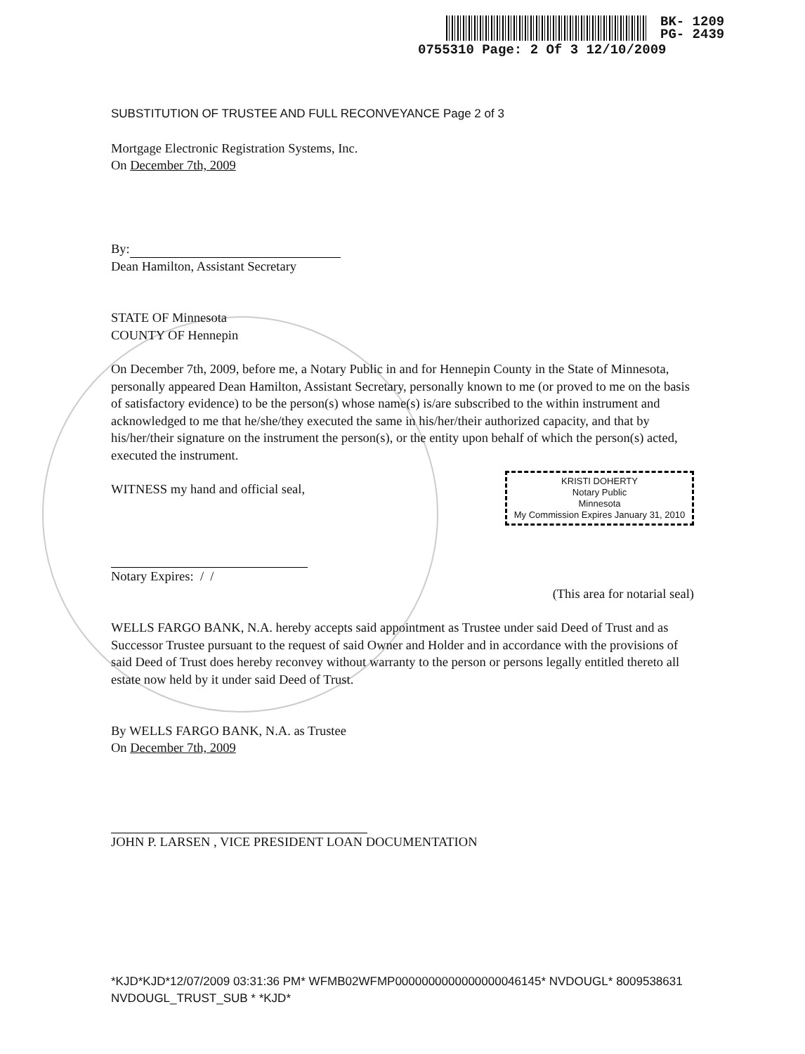BK- 1209
PG- 2439
0755310 Page: 2 Of 3 12/10/2009
SUBSTITUTION OF TRUSTEE AND FULL RECONVEYANCE Page 2 of 3
Mortgage Electronic Registration Systems, Inc.
On December 7th, 2009
By:
Dean Hamilton, Assistant Secretary
STATE OF Minnesota
COUNTY OF Hennepin
On December 7th, 2009, before me, a Notary Public in and for Hennepin County in the State of Minnesota, personally appeared Dean Hamilton, Assistant Secretary, personally known to me (or proved to me on the basis of satisfactory evidence) to be the person(s) whose name(s) is/are subscribed to the within instrument and acknowledged to me that he/she/they executed the same in his/her/their authorized capacity, and that by his/her/their signature on the instrument the person(s), or the entity upon behalf of which the person(s) acted, executed the instrument.
KRISTI DOHERTY
Notary Public
Minnesota
My Commission Expires January 31, 2010
WITNESS my hand and official seal,
Notary Expires: / /
(This area for notarial seal)
WELLS FARGO BANK, N.A. hereby accepts said appointment as Trustee under said Deed of Trust and as Successor Trustee pursuant to the request of said Owner and Holder and in accordance with the provisions of said Deed of Trust does hereby reconvey without warranty to the person or persons legally entitled thereto all estate now held by it under said Deed of Trust.
By WELLS FARGO BANK, N.A. as Trustee
On December 7th, 2009
JOHN P. LARSEN , VICE PRESIDENT LOAN DOCUMENTATION
*KJD*KJD*12/07/2009 03:31:36 PM* WFMB02WFMP0000000000000000046145* NVDOUGL* 8009538631 NVDOUGL_TRUST_SUB * *KJD*